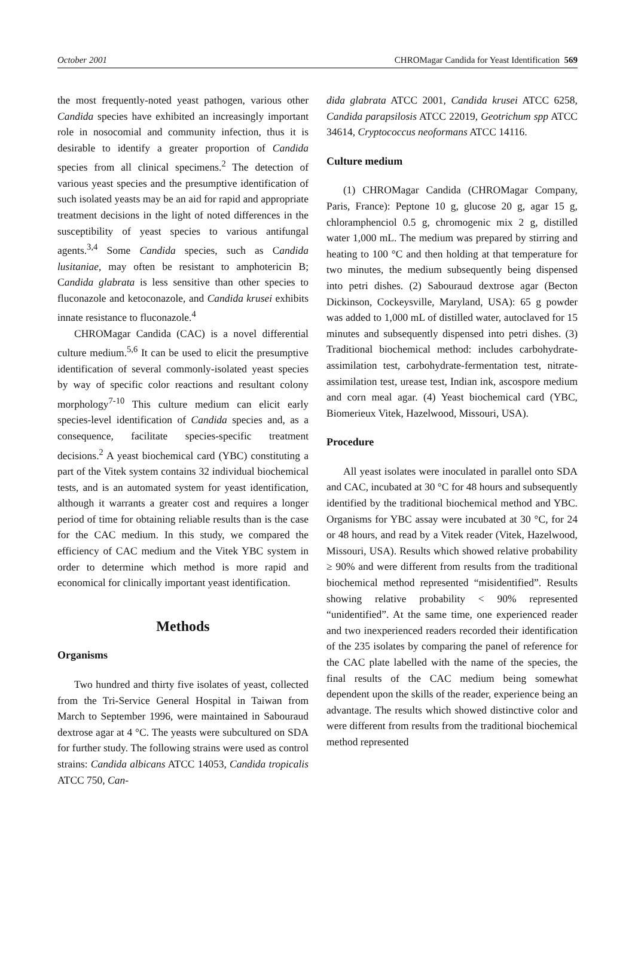October 2001 CHROMagar Candida for Yeast Identification 569
the most frequently-noted yeast pathogen, various other Candida species have exhibited an increasingly important role in nosocomial and community infection, thus it is desirable to identify a greater proportion of Candida species from all clinical specimens.<sup>2</sup> The detection of various yeast species and the presumptive identification of such isolated yeasts may be an aid for rapid and appropriate treatment decisions in the light of noted differences in the susceptibility of yeast species to various antifungal agents.<sup>3,4</sup> Some Candida species, such as Candida lusitaniae, may often be resistant to amphotericin B; Candida glabrata is less sensitive than other species to fluconazole and ketoconazole, and Candida krusei exhibits innate resistance to fluconazole.<sup>4</sup>
CHROMagar Candida (CAC) is a novel differential culture medium.<sup>5,6</sup> It can be used to elicit the presumptive identification of several commonly-isolated yeast species by way of specific color reactions and resultant colony morphology<sup>7-10</sup> This culture medium can elicit early species-level identification of Candida species and, as a consequence, facilitate species-specific treatment decisions.<sup>2</sup> A yeast biochemical card (YBC) constituting a part of the Vitek system contains 32 individual biochemical tests, and is an automated system for yeast identification, although it warrants a greater cost and requires a longer period of time for obtaining reliable results than is the case for the CAC medium. In this study, we compared the efficiency of CAC medium and the Vitek YBC system in order to determine which method is more rapid and economical for clinically important yeast identification.
Methods
Organisms
Two hundred and thirty five isolates of yeast, collected from the Tri-Service General Hospital in Taiwan from March to September 1996, were maintained in Sabouraud dextrose agar at 4 °C. The yeasts were subcultured on SDA for further study. The following strains were used as control strains: Candida albicans ATCC 14053, Candida tropicalis ATCC 750, Can-
dida glabrata ATCC 2001, Candida krusei ATCC 6258, Candida parapsilosis ATCC 22019, Geotrichum spp ATCC 34614, Cryptococcus neoformans ATCC 14116.
Culture medium
(1) CHROMagar Candida (CHROMagar Company, Paris, France): Peptone 10 g, glucose 20 g, agar 15 g, chloramphenciol 0.5 g, chromogenic mix 2 g, distilled water 1,000 mL. The medium was prepared by stirring and heating to 100 °C and then holding at that temperature for two minutes, the medium subsequently being dispensed into petri dishes. (2) Sabouraud dextrose agar (Becton Dickinson, Cockeysville, Maryland, USA): 65 g powder was added to 1,000 mL of distilled water, autoclaved for 15 minutes and subsequently dispensed into petri dishes. (3) Traditional biochemical method: includes carbohydrate-assimilation test, carbohydrate-fermentation test, nitrate-assimilation test, urease test, Indian ink, ascospore medium and corn meal agar. (4) Yeast biochemical card (YBC, Biomerieux Vitek, Hazelwood, Missouri, USA).
Procedure
All yeast isolates were inoculated in parallel onto SDA and CAC, incubated at 30 °C for 48 hours and subsequently identified by the traditional biochemical method and YBC. Organisms for YBC assay were incubated at 30 °C, for 24 or 48 hours, and read by a Vitek reader (Vitek, Hazelwood, Missouri, USA). Results which showed relative probability ≥ 90% and were different from results from the traditional biochemical method represented “misidentified”. Results showing relative probability < 90% represented “unidentified”. At the same time, one experienced reader and two inexperienced readers recorded their identification of the 235 isolates by comparing the panel of reference for the CAC plate labelled with the name of the species, the final results of the CAC medium being somewhat dependent upon the skills of the reader, experience being an advantage. The results which showed distinctive color and were different from results from the traditional biochemical method represented